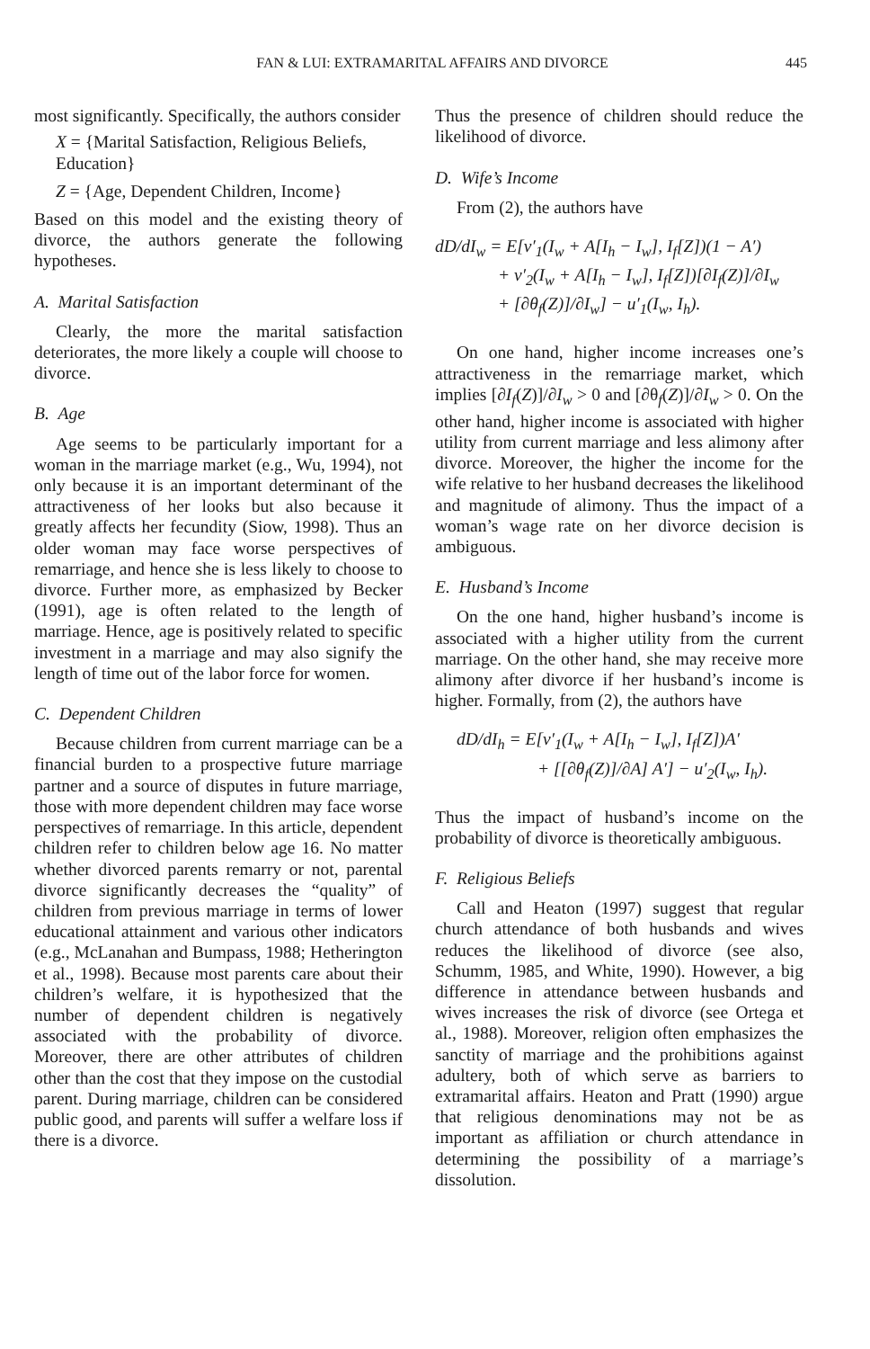FAN & LUI: EXTRAMARITAL AFFAIRS AND DIVORCE 445
most significantly. Specifically, the authors consider
X = {Marital Satisfaction, Religious Beliefs, Education}
Z = {Age, Dependent Children, Income}
Based on this model and the existing theory of divorce, the authors generate the following hypotheses.
A. Marital Satisfaction
Clearly, the more the marital satisfaction deteriorates, the more likely a couple will choose to divorce.
B. Age
Age seems to be particularly important for a woman in the marriage market (e.g., Wu, 1994), not only because it is an important determinant of the attractiveness of her looks but also because it greatly affects her fecundity (Siow, 1998). Thus an older woman may face worse perspectives of remarriage, and hence she is less likely to choose to divorce. Further more, as emphasized by Becker (1991), age is often related to the length of marriage. Hence, age is positively related to specific investment in a marriage and may also signify the length of time out of the labor force for women.
C. Dependent Children
Because children from current marriage can be a financial burden to a prospective future marriage partner and a source of disputes in future marriage, those with more dependent children may face worse perspectives of remarriage. In this article, dependent children refer to children below age 16. No matter whether divorced parents remarry or not, parental divorce significantly decreases the “quality” of children from previous marriage in terms of lower educational attainment and various other indicators (e.g., McLanahan and Bumpass, 1988; Hetherington et al., 1998). Because most parents care about their children’s welfare, it is hypothesized that the number of dependent children is negatively associated with the probability of divorce. Moreover, there are other attributes of children other than the cost that they impose on the custodial parent. During marriage, children can be considered public good, and parents will suffer a welfare loss if there is a divorce.
Thus the presence of children should reduce the likelihood of divorce.
D. Wife’s Income
From (2), the authors have
dD/dI<sub>w</sub> = E[v′<sub>1</sub>(I<sub>w</sub> + A[I<sub>h</sub> − I<sub>w</sub>], I<sub>f</sub>[Z])(1 − A′)
+ v′<sub>2</sub>(I<sub>w</sub> + A[I<sub>h</sub> − I<sub>w</sub>], I<sub>f</sub>[Z])[∂I<sub>f</sub>(Z)]/∂I<sub>w</sub>
+ [∂θ<sub>f</sub>(Z)]/∂I<sub>w</sub>] − u′<sub>1</sub>(I<sub>w</sub>, I<sub>h</sub>).
On one hand, higher income increases one’s attractiveness in the remarriage market, which implies [∂I<sub>f</sub>(Z)]/∂I<sub>w</sub> > 0 and [∂θ<sub>f</sub>(Z)]/∂I<sub>w</sub> > 0. On the other hand, higher income is associated with higher utility from current marriage and less alimony after divorce. Moreover, the higher the income for the wife relative to her husband decreases the likelihood and magnitude of alimony. Thus the impact of a woman’s wage rate on her divorce decision is ambiguous.
E. Husband’s Income
On the one hand, higher husband’s income is associated with a higher utility from the current marriage. On the other hand, she may receive more alimony after divorce if her husband’s income is higher. Formally, from (2), the authors have
dD/dI<sub>h</sub> = E[v′<sub>1</sub>(I<sub>w</sub> + A[I<sub>h</sub> − I<sub>w</sub>], I<sub>f</sub>[Z])A′
+ [[∂θ<sub>f</sub>(Z)]/∂A] A′] − u′<sub>2</sub>(I<sub>w</sub>, I<sub>h</sub>).
Thus the impact of husband’s income on the probability of divorce is theoretically ambiguous.
F. Religious Beliefs
Call and Heaton (1997) suggest that regular church attendance of both husbands and wives reduces the likelihood of divorce (see also, Schumm, 1985, and White, 1990). However, a big difference in attendance between husbands and wives increases the risk of divorce (see Ortega et al., 1988). Moreover, religion often emphasizes the sanctity of marriage and the prohibitions against adultery, both of which serve as barriers to extramarital affairs. Heaton and Pratt (1990) argue that religious denominations may not be as important as affiliation or church attendance in determining the possibility of a marriage’s dissolution.